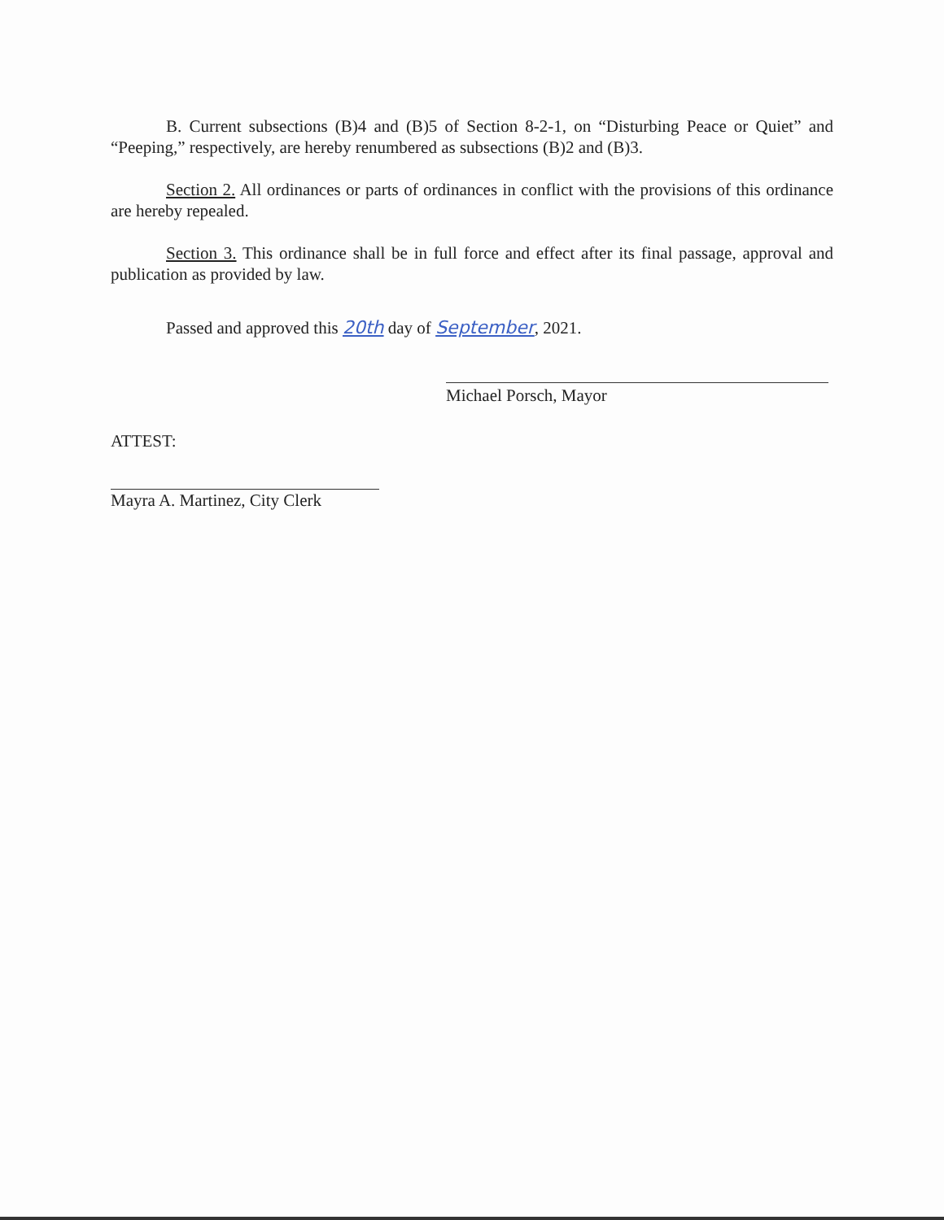B. Current subsections (B)4 and (B)5 of Section 8-2-1, on “Disturbing Peace or Quiet” and “Peeping,” respectively, are hereby renumbered as subsections (B)2 and (B)3.
Section 2. All ordinances or parts of ordinances in conflict with the provisions of this ordinance are hereby repealed.
Section 3. This ordinance shall be in full force and effect after its final passage, approval and publication as provided by law.
Passed and approved this 20th day of September, 2021.
Michael Porsch, Mayor
ATTEST:
Mayra A. Martinez, City Clerk